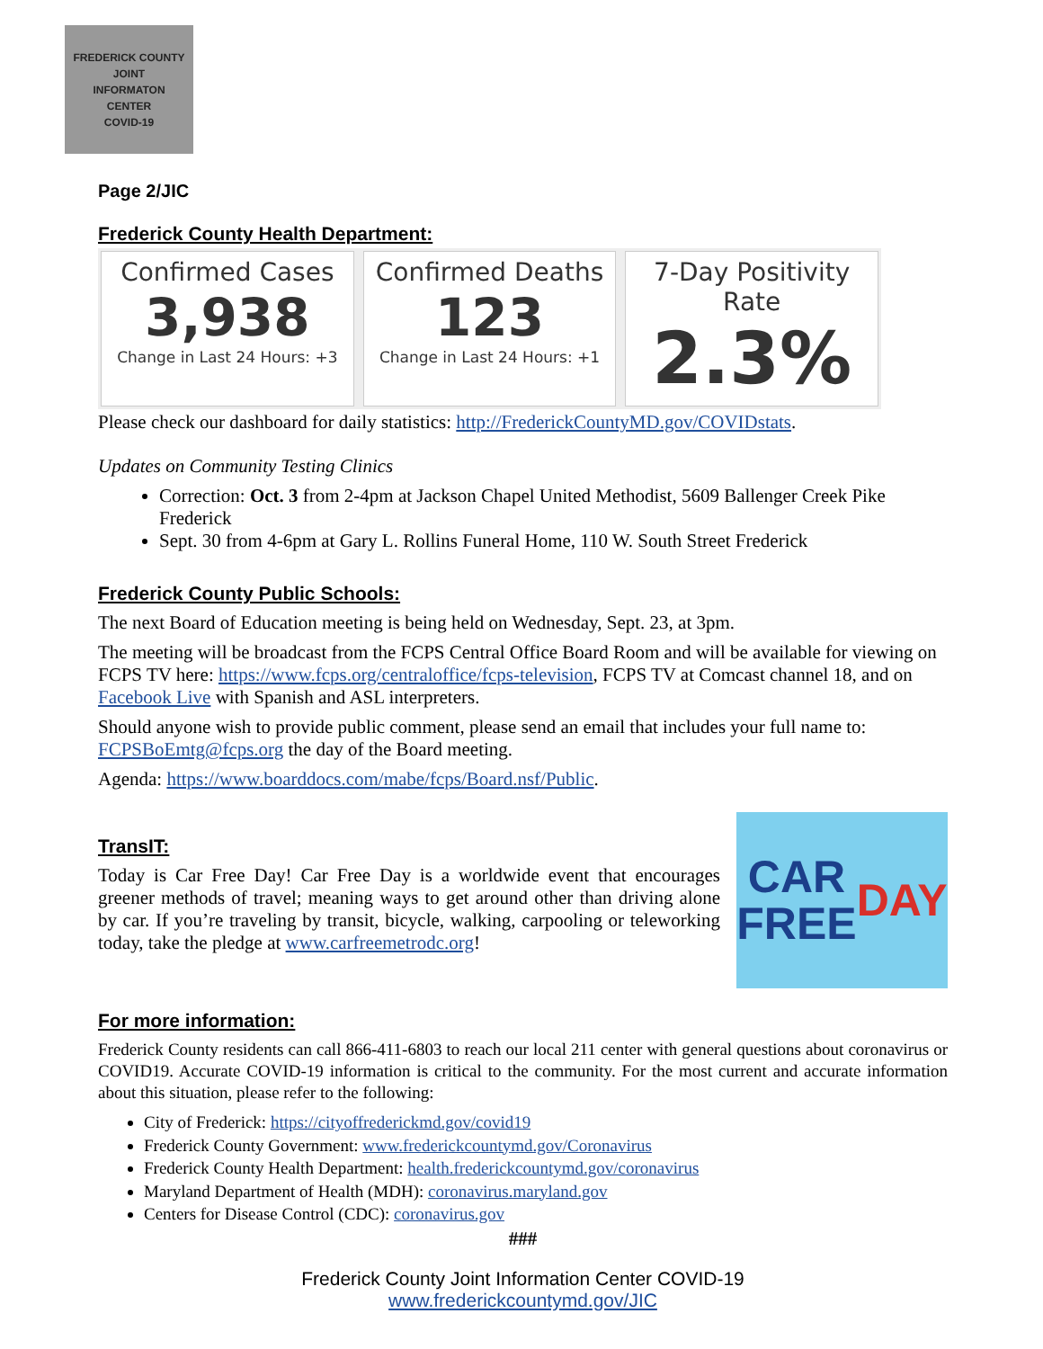FREDERICK COUNTY
JOINT
INFORMATON
CENTER
COVID-19
Page 2/JIC
Frederick County Health Department:
Confirmed Cases
3,938
Change in Last 24 Hours: +3
Confirmed Deaths
123
Change in Last 24 Hours: +1
7-Day Positivity Rate
2.3%
Please check our dashboard for daily statistics: http://FrederickCountyMD.gov/COVIDstats.
Updates on Community Testing Clinics
Correction: Oct. 3 from 2-4pm at Jackson Chapel United Methodist, 5609 Ballenger Creek Pike Frederick
Sept. 30 from 4-6pm at Gary L. Rollins Funeral Home, 110 W. South Street Frederick
Frederick County Public Schools:
The next Board of Education meeting is being held on Wednesday, Sept. 23, at 3pm.
The meeting will be broadcast from the FCPS Central Office Board Room and will be available for viewing on FCPS TV here: https://www.fcps.org/centraloffice/fcps-television, FCPS TV at Comcast channel 18, and on Facebook Live with Spanish and ASL interpreters.
Should anyone wish to provide public comment, please send an email that includes your full name to: FCPSBoEmtg@fcps.org the day of the Board meeting.
Agenda: https://www.boarddocs.com/mabe/fcps/Board.nsf/Public.
TransIT:
Today is Car Free Day! Car Free Day is a worldwide event that encourages greener methods of travel; meaning ways to get around other than driving alone by car. If you’re traveling by transit, bicycle, walking, carpooling or teleworking today, take the pledge at www.carfreemetrodc.org!
CAR
FREE
DAY
For more information:
Frederick County residents can call 866-411-6803 to reach our local 211 center with general questions about coronavirus or COVID19. Accurate COVID-19 information is critical to the community. For the most current and accurate information about this situation, please refer to the following:
City of Frederick: https://cityoffrederickmd.gov/covid19
Frederick County Government: www.frederickcountymd.gov/Coronavirus
Frederick County Health Department: health.frederickcountymd.gov/coronavirus
Maryland Department of Health (MDH): coronavirus.maryland.gov
Centers for Disease Control (CDC): coronavirus.gov
###
Frederick County Joint Information Center COVID-19
www.frederickcountymd.gov/JIC